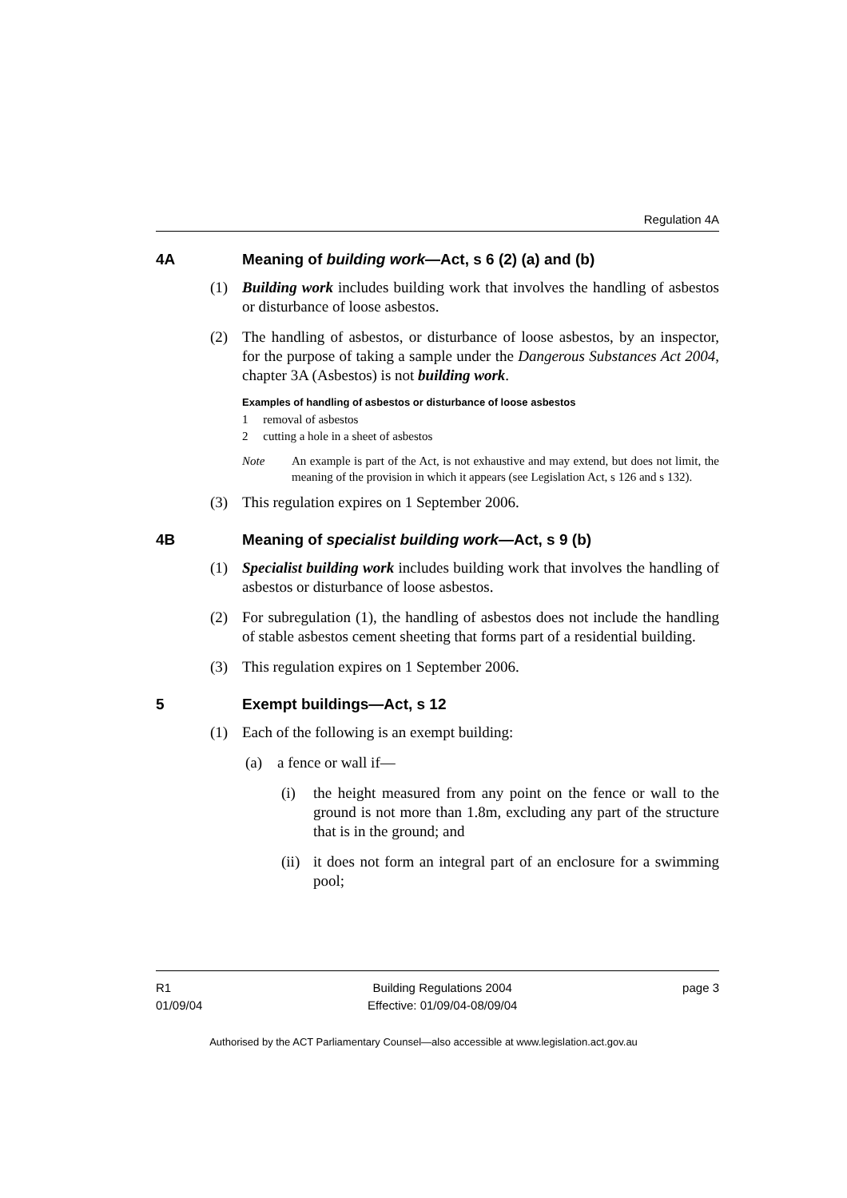Regulation 4A
4A Meaning of building work—Act, s 6 (2) (a) and (b)
(1) Building work includes building work that involves the handling of asbestos or disturbance of loose asbestos.
(2) The handling of asbestos, or disturbance of loose asbestos, by an inspector, for the purpose of taking a sample under the Dangerous Substances Act 2004, chapter 3A (Asbestos) is not building work.
Examples of handling of asbestos or disturbance of loose asbestos
1 removal of asbestos
2 cutting a hole in a sheet of asbestos
Note An example is part of the Act, is not exhaustive and may extend, but does not limit, the meaning of the provision in which it appears (see Legislation Act, s 126 and s 132).
(3) This regulation expires on 1 September 2006.
4B Meaning of specialist building work—Act, s 9 (b)
(1) Specialist building work includes building work that involves the handling of asbestos or disturbance of loose asbestos.
(2) For subregulation (1), the handling of asbestos does not include the handling of stable asbestos cement sheeting that forms part of a residential building.
(3) This regulation expires on 1 September 2006.
5 Exempt buildings—Act, s 12
(1) Each of the following is an exempt building:
(a) a fence or wall if—
(i) the height measured from any point on the fence or wall to the ground is not more than 1.8m, excluding any part of the structure that is in the ground; and
(ii) it does not form an integral part of an enclosure for a swimming pool;
R1
01/09/04
Building Regulations 2004
Effective: 01/09/04-08/09/04
page 3
Authorised by the ACT Parliamentary Counsel—also accessible at www.legislation.act.gov.au